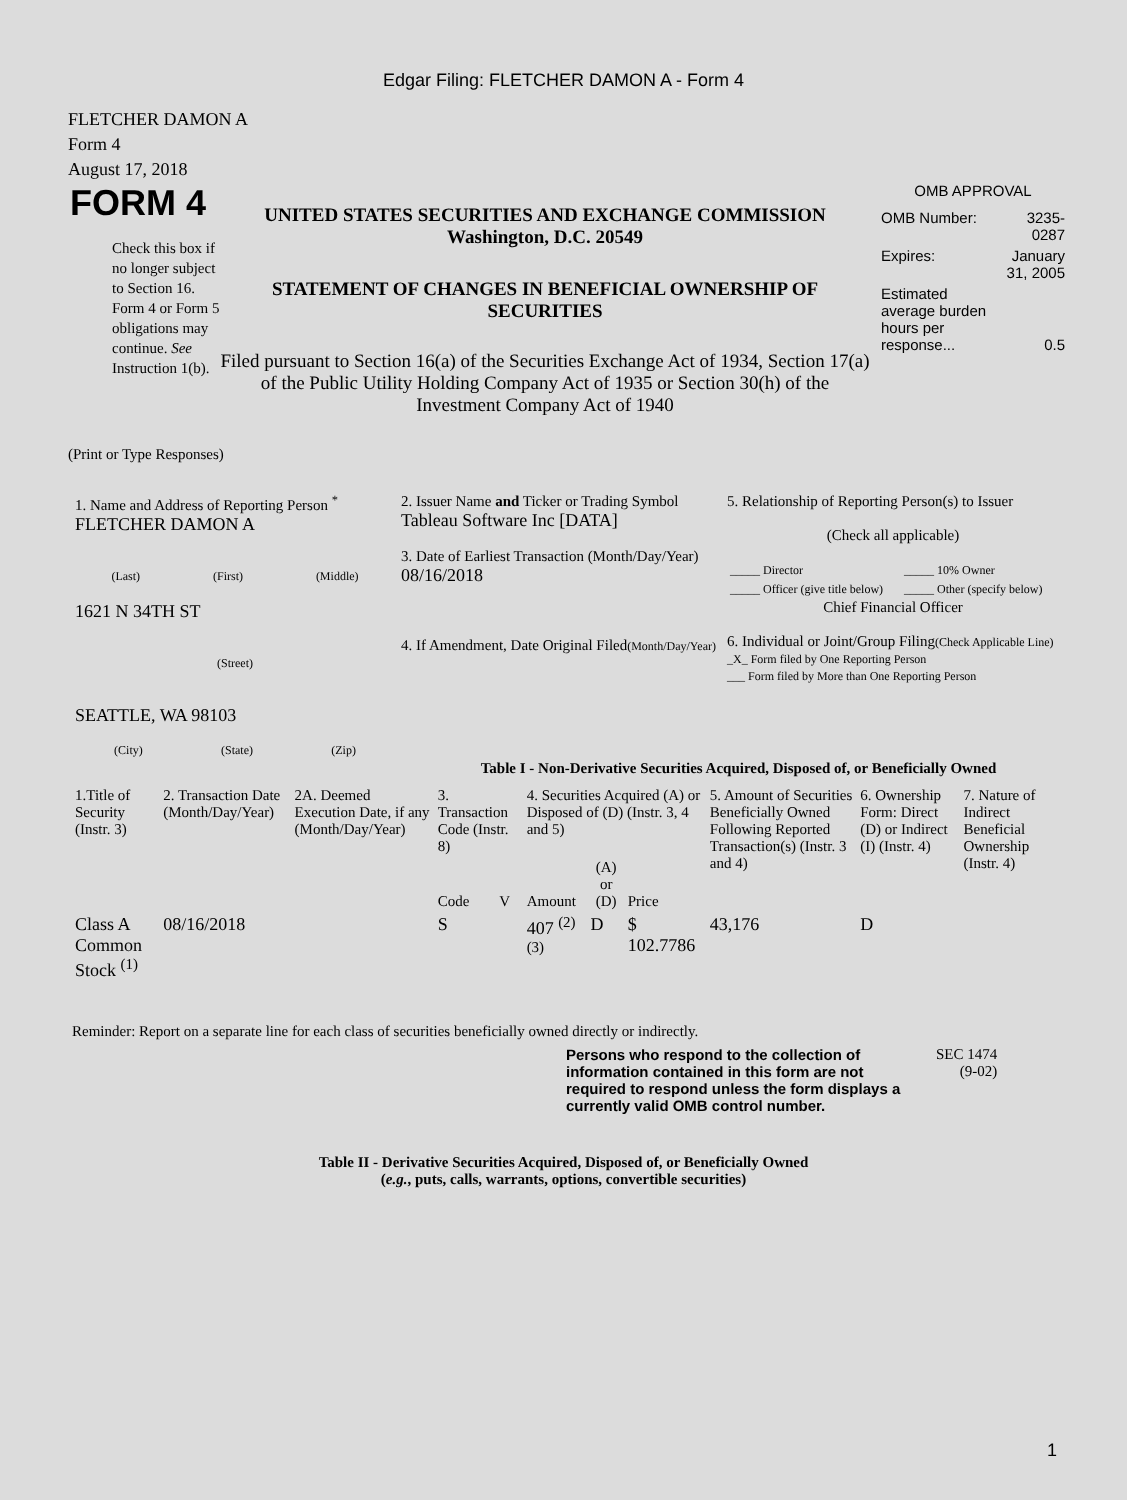Edgar Filing: FLETCHER DAMON A - Form 4
FLETCHER DAMON A
Form 4
August 17, 2018
FORM 4
Check this box if no longer subject to Section 16. Form 4 or Form 5 obligations may continue. See Instruction 1(b).
UNITED STATES SECURITIES AND EXCHANGE COMMISSION
Washington, D.C. 20549
STATEMENT OF CHANGES IN BENEFICIAL OWNERSHIP OF SECURITIES
Filed pursuant to Section 16(a) of the Securities Exchange Act of 1934, Section 17(a) of the Public Utility Holding Company Act of 1935 or Section 30(h) of the Investment Company Act of 1940
OMB APPROVAL
| OMB Number: | 3235-0287 |
| Expires: | January 31, 2005 |
| Estimated average burden hours per response... | 0.5 |
(Print or Type Responses)
| 1. Name and Address of Reporting Person <sup>*</sup> FLETCHER DAMON A (Last) (First) (Middle) 1621 N 34TH ST (Street) SEATTLE, WA 98103 (City) (State) (Zip) | 2. Issuer Name and Ticker or Trading Symbol Tableau Software Inc [DATA] 3. Date of Earliest Transaction (Month/Day/Year) 08/16/2018 4. If Amendment, Date Original Filed (Month/Day/Year) | 5. Relationship of Reporting Person(s) to Issuer (Check all applicable) / _____ Director / _____ 10% Owner / / _____ Officer (give title below) / _____ Other (specify below) / Chief Financial Officer 6. Individual or Joint/Group Filing (Check Applicable Line) _X_ Form filed by One Reporting Person ___ Form filed by More than One Reporting Person |
Table I - Non-Derivative Securities Acquired, Disposed of, or Beneficially Owned
| 1.Title of Security (Instr. 3) | 2. Transaction Date (Month/Day/Year) | 2A. Deemed Execution Date, if any (Month/Day/Year) | 3. Transaction Code (Instr. 8) | | 4. Securities Acquired (A) or Disposed of (D) (Instr. 3, 4 and 5) | | | 5. Amount of Securities Beneficially Owned Following Reported Transaction(s) (Instr. 3 and 4) | 6. Ownership Form: Direct (D) or Indirect (I) (Instr. 4) | 7. Nature of Indirect Beneficial Ownership (Instr. 4) |
| --- | --- | --- | --- | --- | --- | --- | --- | --- | --- | --- |
| | | | Code | V | Amount | (A) or (D) | Price | | | |
| Class A Common Stock <sup>(1)</sup> | 08/16/2018 | | S | | 407 <sup>(2)</sup> <sup>(3)</sup> | D | $ 102.7786 | 43,176 | D | |
Reminder: Report on a separate line for each class of securities beneficially owned directly or indirectly.
Persons who respond to the collection of information contained in this form are not required to respond unless the form displays a currently valid OMB control number.
SEC 1474
(9-02)
Table II - Derivative Securities Acquired, Disposed of, or Beneficially Owned
(e.g., puts, calls, warrants, options, convertible securities)
1